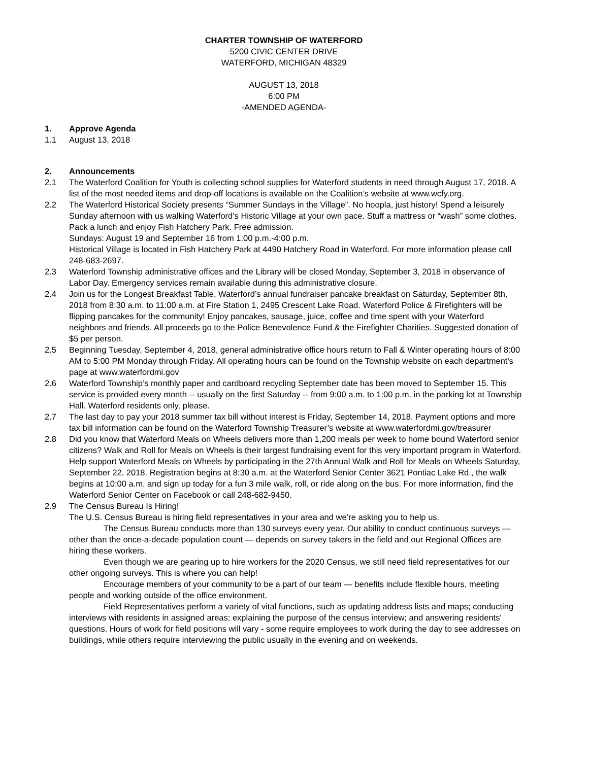CHARTER TOWNSHIP OF WATERFORD
5200 CIVIC CENTER DRIVE
WATERFORD, MICHIGAN 48329
AUGUST 13, 2018
6:00 PM
-AMENDED AGENDA-
1. Approve Agenda
1.1 August 13, 2018
2. Announcements
2.1 The Waterford Coalition for Youth is collecting school supplies for Waterford students in need through August 17, 2018. A list of the most needed items and drop-off locations is available on the Coalition’s website at www.wcfy.org.
2.2 The Waterford Historical Society presents “Summer Sundays in the Village”. No hoopla, just history! Spend a leisurely Sunday afternoon with us walking Waterford’s Historic Village at your own pace. Stuff a mattress or “wash” some clothes. Pack a lunch and enjoy Fish Hatchery Park. Free admission.
Sundays: August 19 and September 16 from 1:00 p.m.-4:00 p.m.
Historical Village is located in Fish Hatchery Park at 4490 Hatchery Road in Waterford. For more information please call 248-683-2697.
2.3 Waterford Township administrative offices and the Library will be closed Monday, September 3, 2018 in observance of Labor Day. Emergency services remain available during this administrative closure.
2.4 Join us for the Longest Breakfast Table, Waterford’s annual fundraiser pancake breakfast on Saturday, September 8th, 2018 from 8:30 a.m. to 11:00 a.m. at Fire Station 1, 2495 Crescent Lake Road. Waterford Police & Firefighters will be flipping pancakes for the community! Enjoy pancakes, sausage, juice, coffee and time spent with your Waterford neighbors and friends. All proceeds go to the Police Benevolence Fund & the Firefighter Charities. Suggested donation of $5 per person.
2.5 Beginning Tuesday, September 4, 2018, general administrative office hours return to Fall & Winter operating hours of 8:00 AM to 5:00 PM Monday through Friday. All operating hours can be found on the Township website on each department's page at www.waterfordmi.gov
2.6 Waterford Township’s monthly paper and cardboard recycling September date has been moved to September 15. This service is provided every month -- usually on the first Saturday -- from 9:00 a.m. to 1:00 p.m. in the parking lot at Township Hall. Waterford residents only, please.
2.7 The last day to pay your 2018 summer tax bill without interest is Friday, September 14, 2018. Payment options and more tax bill information can be found on the Waterford Township Treasurer’s website at www.waterfordmi.gov/treasurer
2.8 Did you know that Waterford Meals on Wheels delivers more than 1,200 meals per week to home bound Waterford senior citizens? Walk and Roll for Meals on Wheels is their largest fundraising event for this very important program in Waterford. Help support Waterford Meals on Wheels by participating in the 27th Annual Walk and Roll for Meals on Wheels Saturday, September 22, 2018. Registration begins at 8:30 a.m. at the Waterford Senior Center 3621 Pontiac Lake Rd., the walk begins at 10:00 a.m. and sign up today for a fun 3 mile walk, roll, or ride along on the bus. For more information, find the Waterford Senior Center on Facebook or call 248-682-9450.
2.9 The Census Bureau Is Hiring!
The U.S. Census Bureau is hiring field representatives in your area and we’re asking you to help us.
The Census Bureau conducts more than 130 surveys every year. Our ability to conduct continuous surveys — other than the once-a-decade population count — depends on survey takers in the field and our Regional Offices are hiring these workers.
Even though we are gearing up to hire workers for the 2020 Census, we still need field representatives for our other ongoing surveys. This is where you can help!
Encourage members of your community to be a part of our team — benefits include flexible hours, meeting people and working outside of the office environment.
Field Representatives perform a variety of vital functions, such as updating address lists and maps; conducting interviews with residents in assigned areas; explaining the purpose of the census interview; and answering residents' questions. Hours of work for field positions will vary - some require employees to work during the day to see addresses on buildings, while others require interviewing the public usually in the evening and on weekends.